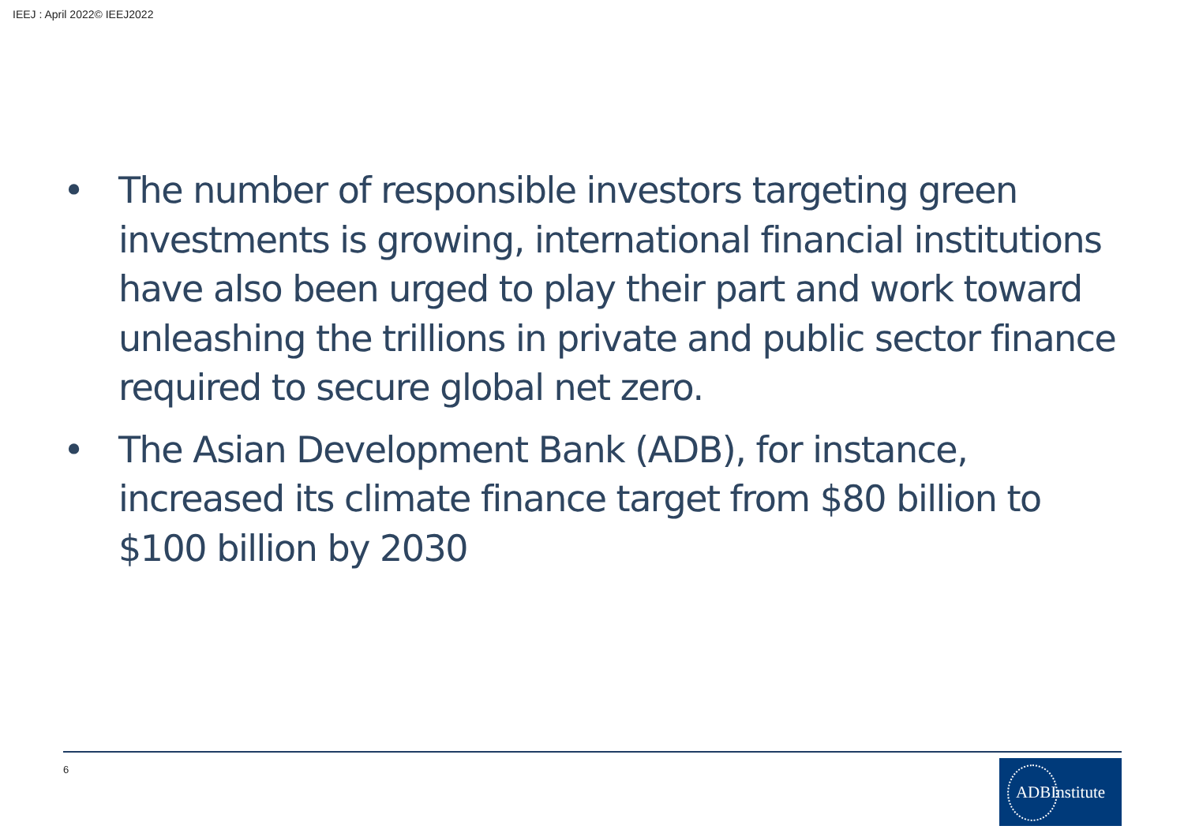IEEJ : April 2022© IEEJ2022
• The number of responsible investors targeting green investments is growing, international financial institutions have also been urged to play their part and work toward unleashing the trillions in private and public sector finance required to secure global net zero.
• The Asian Development Bank (ADB), for instance, increased its climate finance target from $80 billion to $100 billion by 2030
6 ADBInstitute